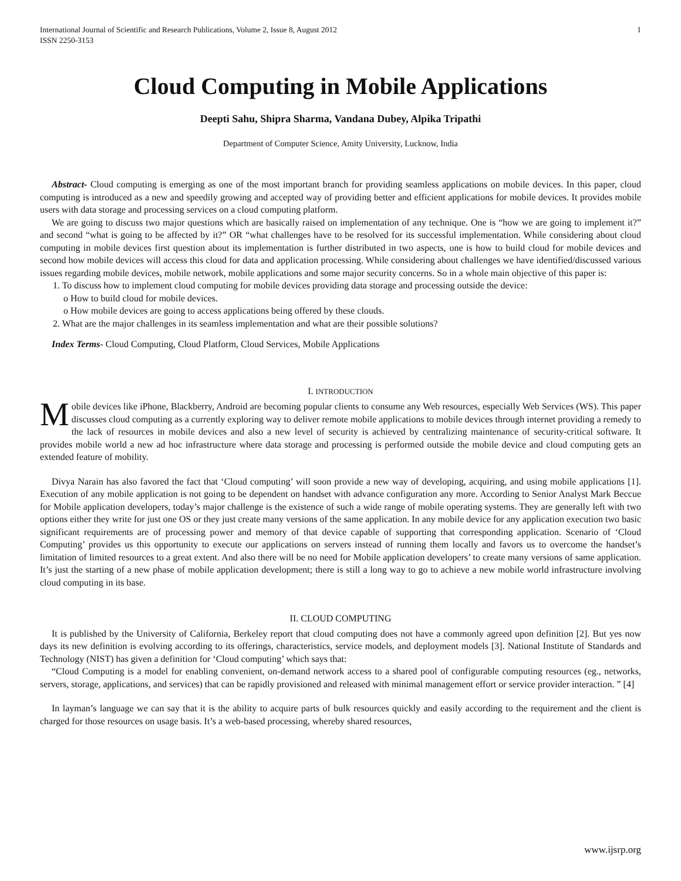International Journal of Scientific and Research Publications, Volume 2, Issue 8, August 2012
ISSN 2250-3153 1
Cloud Computing in Mobile Applications
Deepti Sahu, Shipra Sharma, Vandana Dubey, Alpika Tripathi
Department of Computer Science, Amity University, Lucknow, India
Abstract- Cloud computing is emerging as one of the most important branch for providing seamless applications on mobile devices. In this paper, cloud computing is introduced as a new and speedily growing and accepted way of providing better and efficient applications for mobile devices. It provides mobile users with data storage and processing services on a cloud computing platform.
We are going to discuss two major questions which are basically raised on implementation of any technique. One is “how we are going to implement it?” and second “what is going to be affected by it?” OR “what challenges have to be resolved for its successful implementation. While considering about cloud computing in mobile devices first question about its implementation is further distributed in two aspects, one is how to build cloud for mobile devices and second how mobile devices will access this cloud for data and application processing. While considering about challenges we have identified/discussed various issues regarding mobile devices, mobile network, mobile applications and some major security concerns. So in a whole main objective of this paper is:
1. To discuss how to implement cloud computing for mobile devices providing data storage and processing outside the device:
o How to build cloud for mobile devices.
o How mobile devices are going to access applications being offered by these clouds.
2. What are the major challenges in its seamless implementation and what are their possible solutions?
Index Terms- Cloud Computing, Cloud Platform, Cloud Services, Mobile Applications
I. INTRODUCTION
Mobile devices like iPhone, Blackberry, Android are becoming popular clients to consume any Web resources, especially Web Services (WS). This paper discusses cloud computing as a currently exploring way to deliver remote mobile applications to mobile devices through internet providing a remedy to the lack of resources in mobile devices and also a new level of security is achieved by centralizing maintenance of security-critical software. It provides mobile world a new ad hoc infrastructure where data storage and processing is performed outside the mobile device and cloud computing gets an extended feature of mobility.
Divya Narain has also favored the fact that ‘Cloud computing’ will soon provide a new way of developing, acquiring, and using mobile applications [1]. Execution of any mobile application is not going to be dependent on handset with advance configuration any more. According to Senior Analyst Mark Beccue for Mobile application developers, today’s major challenge is the existence of such a wide range of mobile operating systems. They are generally left with two options either they write for just one OS or they just create many versions of the same application. In any mobile device for any application execution two basic significant requirements are of processing power and memory of that device capable of supporting that corresponding application. Scenario of ‘Cloud Computing’ provides us this opportunity to execute our applications on servers instead of running them locally and favors us to overcome the handset’s limitation of limited resources to a great extent. And also there will be no need for Mobile application developers’ to create many versions of same application. It’s just the starting of a new phase of mobile application development; there is still a long way to go to achieve a new mobile world infrastructure involving cloud computing in its base.
II. CLOUD COMPUTING
It is published by the University of California, Berkeley report that cloud computing does not have a commonly agreed upon definition [2]. But yes now days its new definition is evolving according to its offerings, characteristics, service models, and deployment models [3]. National Institute of Standards and Technology (NIST) has given a definition for ‘Cloud computing’ which says that:
“Cloud Computing is a model for enabling convenient, on-demand network access to a shared pool of configurable computing resources (eg., networks, servers, storage, applications, and services) that can be rapidly provisioned and released with minimal management effort or service provider interaction. ” [4]
In layman’s language we can say that it is the ability to acquire parts of bulk resources quickly and easily according to the requirement and the client is charged for those resources on usage basis. It’s a web-based processing, whereby shared resources,
www.ijsrp.org